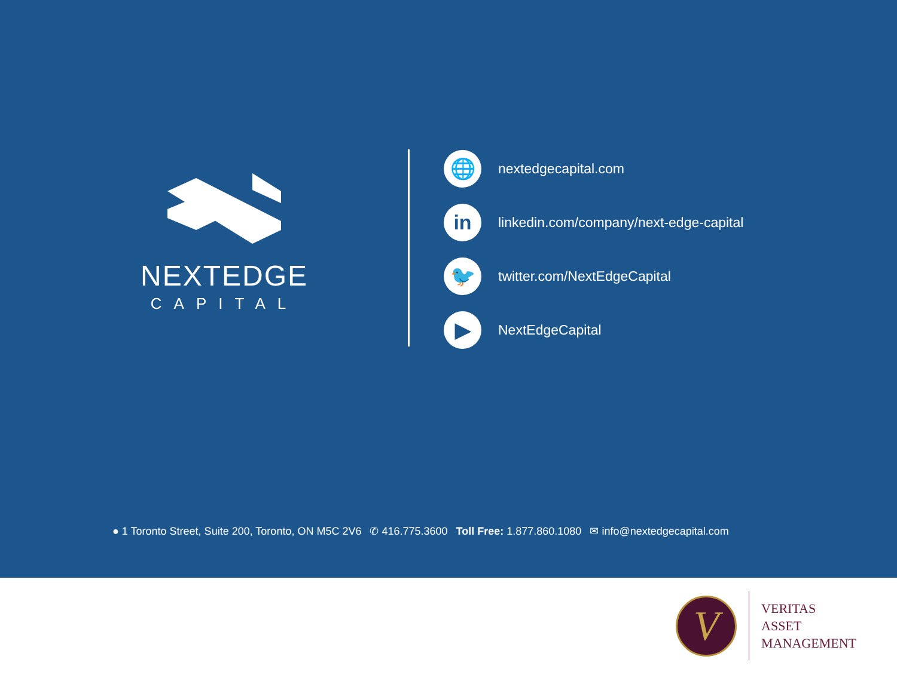NEXTEDGE
CAPITAL
🌐
nextedgecapital.com
in
linkedin.com/company/next-edge-capital
🐦
twitter.com/NextEdgeCapital
▶
NextEdgeCapital
● 1 Toronto Street, Suite 200, Toronto, ON M5C 2V6 ✆ 416.775.3600 Toll Free: 1.877.860.1080 ✉ info@nextedgecapital.com
V
VERITAS
ASSET
MANAGEMENT